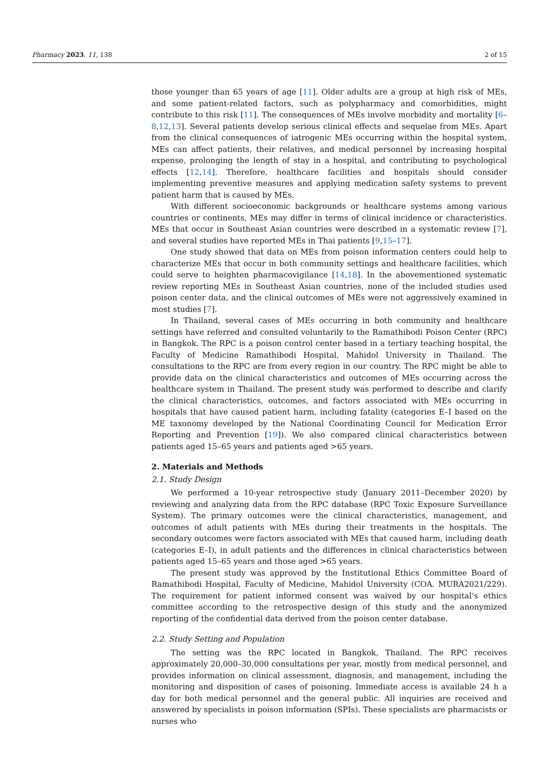Pharmacy 2023, 11, 138 2 of 15
those younger than 65 years of age [11]. Older adults are a group at high risk of MEs, and some patient-related factors, such as polypharmacy and comorbidities, might contribute to this risk [11]. The consequences of MEs involve morbidity and mortality [6–8,12,13]. Several patients develop serious clinical effects and sequelae from MEs. Apart from the clinical consequences of iatrogenic MEs occurring within the hospital system, MEs can affect patients, their relatives, and medical personnel by increasing hospital expense, prolonging the length of stay in a hospital, and contributing to psychological effects [12,14]. Therefore, healthcare facilities and hospitals should consider implementing preventive measures and applying medication safety systems to prevent patient harm that is caused by MEs.
With different socioeconomic backgrounds or healthcare systems among various countries or continents, MEs may differ in terms of clinical incidence or characteristics. MEs that occur in Southeast Asian countries were described in a systematic review [7], and several studies have reported MEs in Thai patients [9,15–17].
One study showed that data on MEs from poison information centers could help to characterize MEs that occur in both community settings and healthcare facilities, which could serve to heighten pharmacovigilance [14,18]. In the abovementioned systematic review reporting MEs in Southeast Asian countries, none of the included studies used poison center data, and the clinical outcomes of MEs were not aggressively examined in most studies [7].
In Thailand, several cases of MEs occurring in both community and healthcare settings have referred and consulted voluntarily to the Ramathibodi Poison Center (RPC) in Bangkok. The RPC is a poison control center based in a tertiary teaching hospital, the Faculty of Medicine Ramathibodi Hospital, Mahidol University in Thailand. The consultations to the RPC are from every region in our country. The RPC might be able to provide data on the clinical characteristics and outcomes of MEs occurring across the healthcare system in Thailand. The present study was performed to describe and clarify the clinical characteristics, outcomes, and factors associated with MEs occurring in hospitals that have caused patient harm, including fatality (categories E–I based on the ME taxonomy developed by the National Coordinating Council for Medication Error Reporting and Prevention [19]). We also compared clinical characteristics between patients aged 15–65 years and patients aged >65 years.
2. Materials and Methods
2.1. Study Design
We performed a 10-year retrospective study (January 2011–December 2020) by reviewing and analyzing data from the RPC database (RPC Toxic Exposure Surveillance System). The primary outcomes were the clinical characteristics, management, and outcomes of adult patients with MEs during their treatments in the hospitals. The secondary outcomes were factors associated with MEs that caused harm, including death (categories E–I), in adult patients and the differences in clinical characteristics between patients aged 15–65 years and those aged >65 years.
The present study was approved by the Institutional Ethics Committee Board of Ramathibodi Hospital, Faculty of Medicine, Mahidol University (COA. MURA2021/229). The requirement for patient informed consent was waived by our hospital’s ethics committee according to the retrospective design of this study and the anonymized reporting of the confidential data derived from the poison center database.
2.2. Study Setting and Population
The setting was the RPC located in Bangkok, Thailand. The RPC receives approximately 20,000–30,000 consultations per year, mostly from medical personnel, and provides information on clinical assessment, diagnosis, and management, including the monitoring and disposition of cases of poisoning. Immediate access is available 24 h a day for both medical personnel and the general public. All inquiries are received and answered by specialists in poison information (SPIs). These specialists are pharmacists or nurses who